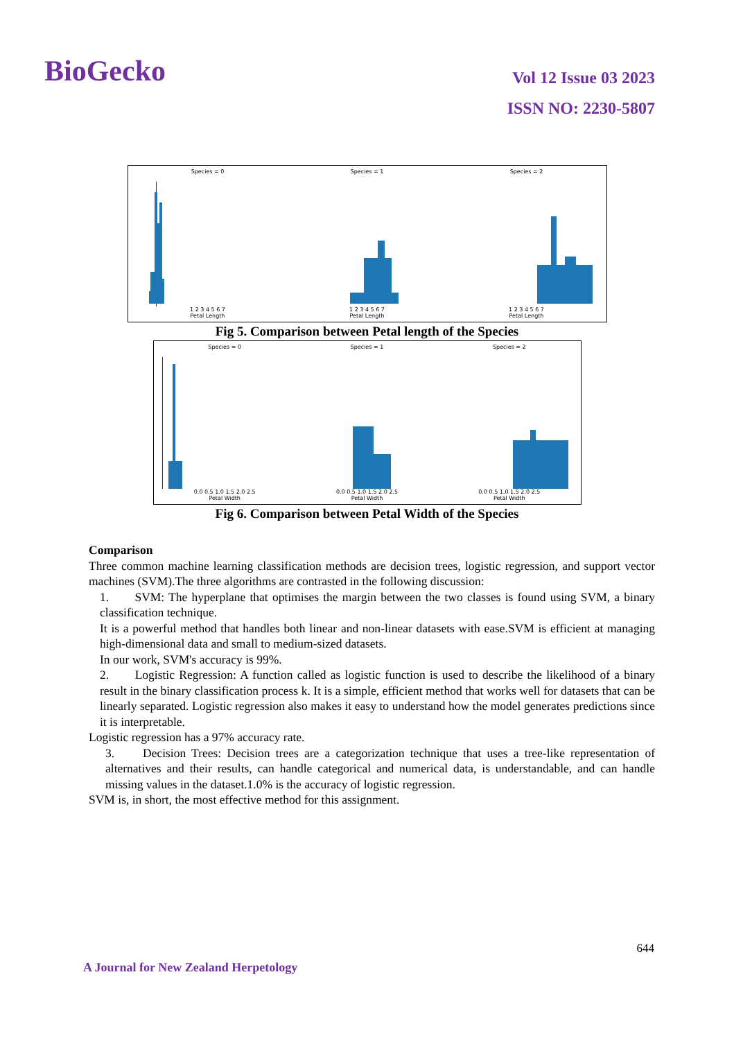BioGecko
Vol 12 Issue 03 2023
ISSN NO: 2230-5807
Species = 01 2 3 4 5 6 7
Petal Length
Species = 11 2 3 4 5 6 7
Petal Length
Species = 21 2 3 4 5 6 7
Petal Length
Fig 5. Comparison between Petal length of the Species
Species = 00.0 0.5 1.0 1.5 2.0 2.5
Petal Width
Species = 10.0 0.5 1.0 1.5 2.0 2.5
Petal Width
Species = 20.0 0.5 1.0 1.5 2.0 2.5
Petal Width
Fig 6. Comparison between Petal Width of the Species
Comparison
Three common machine learning classification methods are decision trees, logistic regression, and support vector machines (SVM).The three algorithms are contrasted in the following discussion:
1. SVM: The hyperplane that optimises the margin between the two classes is found using SVM, a binary classification technique.
It is a powerful method that handles both linear and non-linear datasets with ease.SVM is efficient at managing high-dimensional data and small to medium-sized datasets.
In our work, SVM's accuracy is 99%.
2. Logistic Regression: A function called as logistic function is used to describe the likelihood of a binary result in the binary classification process k. It is a simple, efficient method that works well for datasets that can be linearly separated. Logistic regression also makes it easy to understand how the model generates predictions since it is interpretable.
Logistic regression has a 97% accuracy rate.
3. Decision Trees: Decision trees are a categorization technique that uses a tree-like representation of alternatives and their results, can handle categorical and numerical data, is understandable, and can handle missing values in the dataset.1.0% is the accuracy of logistic regression.
SVM is, in short, the most effective method for this assignment.
644
A Journal for New Zealand Herpetology